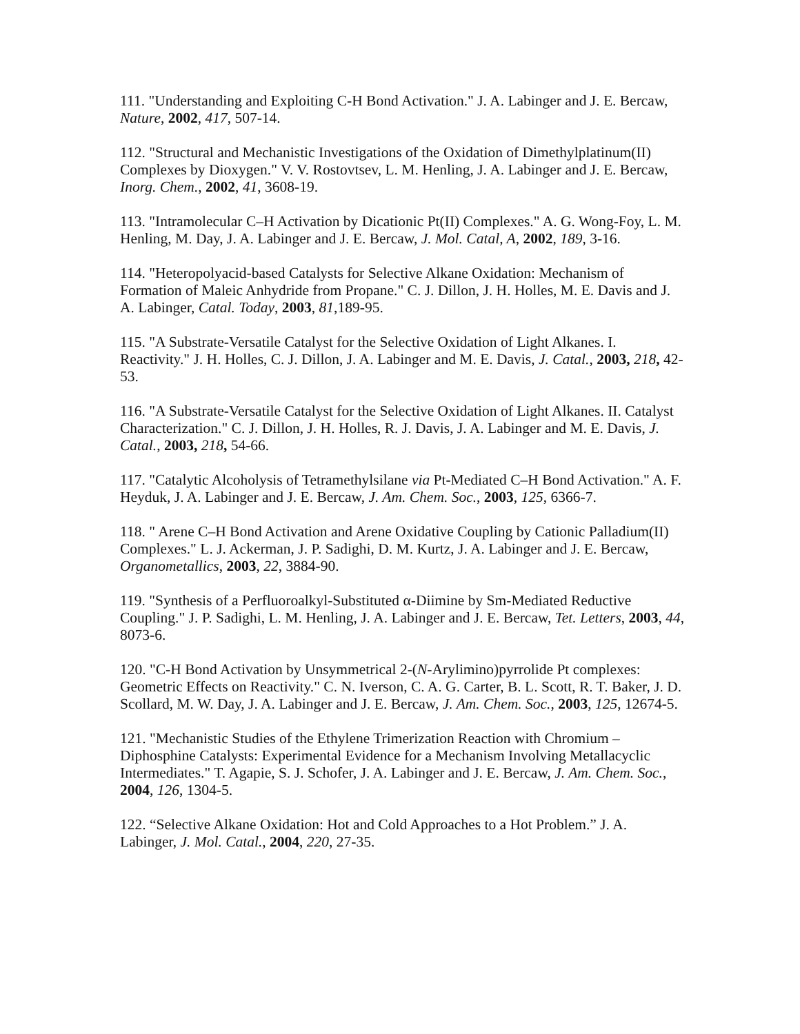111. "Understanding and Exploiting C-H Bond Activation." J. A. Labinger and J. E. Bercaw, Nature, 2002, 417, 507-14.
112. "Structural and Mechanistic Investigations of the Oxidation of Dimethylplatinum(II) Complexes by Dioxygen." V. V. Rostovtsev, L. M. Henling, J. A. Labinger and J. E. Bercaw, Inorg. Chem., 2002, 41, 3608-19.
113. "Intramolecular C–H Activation by Dicationic Pt(II) Complexes." A. G. Wong-Foy, L. M. Henling, M. Day, J. A. Labinger and J. E. Bercaw, J. Mol. Catal, A, 2002, 189, 3-16.
114. "Heteropolyacid-based Catalysts for Selective Alkane Oxidation: Mechanism of Formation of Maleic Anhydride from Propane." C. J. Dillon, J. H. Holles, M. E. Davis and J. A. Labinger, Catal. Today, 2003, 81,189-95.
115. "A Substrate-Versatile Catalyst for the Selective Oxidation of Light Alkanes. I. Reactivity." J. H. Holles, C. J. Dillon, J. A. Labinger and M. E. Davis, J. Catal., 2003, 218, 42-53.
116. "A Substrate-Versatile Catalyst for the Selective Oxidation of Light Alkanes. II. Catalyst Characterization." C. J. Dillon, J. H. Holles, R. J. Davis, J. A. Labinger and M. E. Davis, J. Catal., 2003, 218, 54-66.
117. "Catalytic Alcoholysis of Tetramethylsilane via Pt-Mediated C–H Bond Activation." A. F. Heyduk, J. A. Labinger and J. E. Bercaw, J. Am. Chem. Soc., 2003, 125, 6366-7.
118. " Arene C–H Bond Activation and Arene Oxidative Coupling by Cationic Palladium(II) Complexes." L. J. Ackerman, J. P. Sadighi, D. M. Kurtz, J. A. Labinger and J. E. Bercaw, Organometallics, 2003, 22, 3884-90.
119. "Synthesis of a Perfluoroalkyl-Substituted α-Diimine by Sm-Mediated Reductive Coupling." J. P. Sadighi, L. M. Henling, J. A. Labinger and J. E. Bercaw, Tet. Letters, 2003, 44, 8073-6.
120. "C-H Bond Activation by Unsymmetrical 2-(N-Arylimino)pyrrolide Pt complexes: Geometric Effects on Reactivity." C. N. Iverson, C. A. G. Carter, B. L. Scott, R. T. Baker, J. D. Scollard, M. W. Day, J. A. Labinger and J. E. Bercaw, J. Am. Chem. Soc., 2003, 125, 12674-5.
121. "Mechanistic Studies of the Ethylene Trimerization Reaction with Chromium – Diphosphine Catalysts: Experimental Evidence for a Mechanism Involving Metallacyclic Intermediates." T. Agapie, S. J. Schofer, J. A. Labinger and J. E. Bercaw, J. Am. Chem. Soc., 2004, 126, 1304-5.
122. “Selective Alkane Oxidation: Hot and Cold Approaches to a Hot Problem.” J. A. Labinger, J. Mol. Catal., 2004, 220, 27-35.